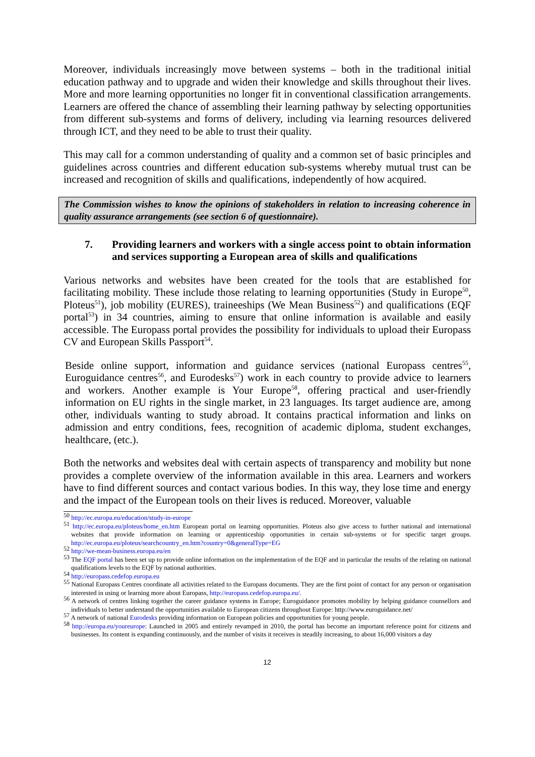Moreover, individuals increasingly move between systems – both in the traditional initial education pathway and to upgrade and widen their knowledge and skills throughout their lives. More and more learning opportunities no longer fit in conventional classification arrangements. Learners are offered the chance of assembling their learning pathway by selecting opportunities from different sub-systems and forms of delivery, including via learning resources delivered through ICT, and they need to be able to trust their quality.
This may call for a common understanding of quality and a common set of basic principles and guidelines across countries and different education sub-systems whereby mutual trust can be increased and recognition of skills and qualifications, independently of how acquired.
The Commission wishes to know the opinions of stakeholders in relation to increasing coherence in quality assurance arrangements (see section 6 of questionnaire).
7. Providing learners and workers with a single access point to obtain information and services supporting a European area of skills and qualifications
Various networks and websites have been created for the tools that are established for facilitating mobility. These include those relating to learning opportunities (Study in Europe<sup>50</sup>, Ploteus<sup>51</sup>), job mobility (EURES), traineeships (We Mean Business<sup>52</sup>) and qualifications (EQF portal<sup>53</sup>) in 34 countries, aiming to ensure that online information is available and easily accessible. The Europass portal provides the possibility for individuals to upload their Europass CV and European Skills Passport<sup>54</sup>.
Beside online support, information and guidance services (national Europass centres<sup>55</sup>, Euroguidance centres<sup>56</sup>, and Eurodesks<sup>57</sup>) work in each country to provide advice to learners and workers. Another example is Your Europe<sup>58</sup>, offering practical and user-friendly information on EU rights in the single market, in 23 languages. Its target audience are, among other, individuals wanting to study abroad. It contains practical information and links on admission and entry conditions, fees, recognition of academic diploma, student exchanges, healthcare, (etc.).
Both the networks and websites deal with certain aspects of transparency and mobility but none provides a complete overview of the information available in this area. Learners and workers have to find different sources and contact various bodies. In this way, they lose time and energy and the impact of the European tools on their lives is reduced. Moreover, valuable
<sup>50</sup> http://ec.europa.eu/education/study-in-europe
<sup>51</sup> http://ec.europa.eu/ploteus/home_en.htm European portal on learning opportunities. Ploteus also give access to further national and international websites that provide information on learning or apprenticeship opportunities in certain sub-systems or for specific target groups. http://ec.europa.eu/ploteus/searchcountry_en.htm?country=0&generalType=EG
<sup>52</sup> http://we-mean-business.europa.eu/en
<sup>53</sup> The EQF portal has been set up to provide online information on the implementation of the EQF and in particular the results of the relating on national qualifications levels to the EQF by national authorities.
<sup>54</sup> http://europass.cedefop.europa.eu
<sup>55</sup> National Europass Centres coordinate all activities related to the Europass documents. They are the first point of contact for any person or organisation interested in using or learning more about Europass, http://europass.cedefop.europa.eu/.
<sup>56</sup> A network of centres linking together the career guidance systems in Europe; Euroguidance promotes mobility by helping guidance counsellors and individuals to better understand the opportunities available to European citizens throughout Europe: http://www.euroguidance.net/
<sup>57</sup> A network of national Eurodesks providing information on European policies and opportunities for young people.
<sup>58</sup> http://europa.eu/youreurope: Launched in 2005 and entirely revamped in 2010, the portal has become an important reference point for citizens and businesses. Its content is expanding continuously, and the number of visits it receives is steadily increasing, to about 16,000 visitors a day
12